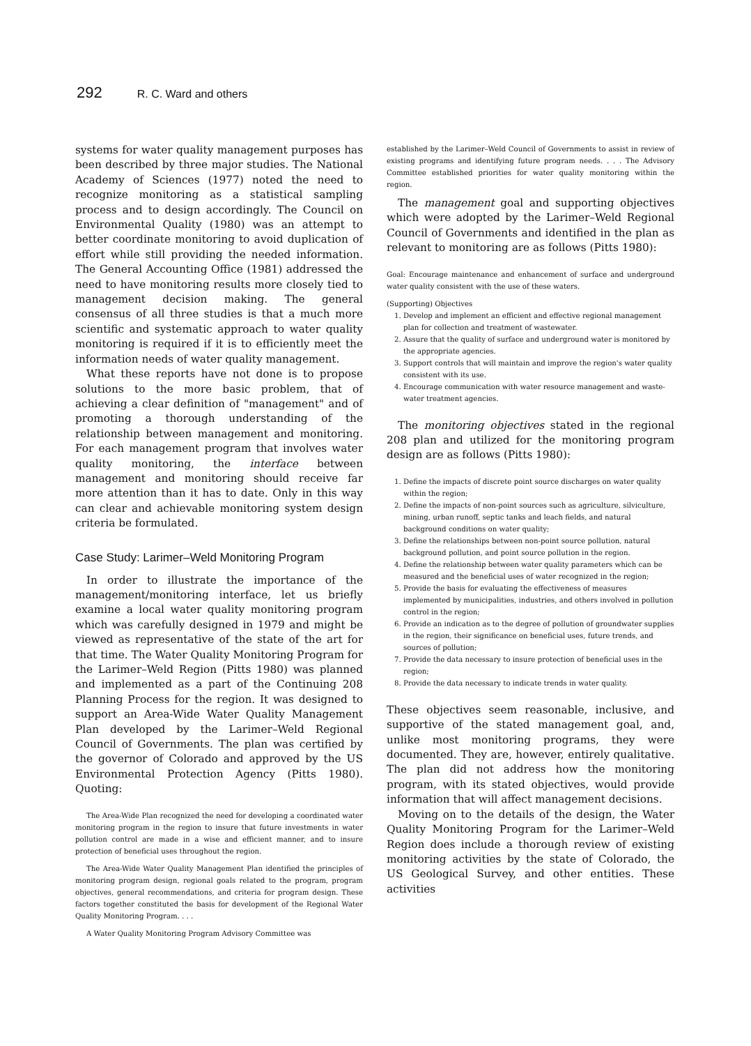292 R. C. Ward and others
systems for water quality management purposes has been described by three major studies. The National Academy of Sciences (1977) noted the need to recognize monitoring as a statistical sampling process and to design accordingly. The Council on Environmental Quality (1980) was an attempt to better coordinate monitoring to avoid duplication of effort while still providing the needed information. The General Accounting Office (1981) addressed the need to have monitoring results more closely tied to management decision making. The general consensus of all three studies is that a much more scientific and systematic approach to water quality monitoring is required if it is to efficiently meet the information needs of water quality management.
What these reports have not done is to propose solutions to the more basic problem, that of achieving a clear definition of "management" and of promoting a thorough understanding of the relationship between management and monitoring. For each management program that involves water quality monitoring, the interface between management and monitoring should receive far more attention than it has to date. Only in this way can clear and achievable monitoring system design criteria be formulated.
Case Study: Larimer–Weld Monitoring Program
In order to illustrate the importance of the management/monitoring interface, let us briefly examine a local water quality monitoring program which was carefully designed in 1979 and might be viewed as representative of the state of the art for that time. The Water Quality Monitoring Program for the Larimer–Weld Region (Pitts 1980) was planned and implemented as a part of the Continuing 208 Planning Process for the region. It was designed to support an Area-Wide Water Quality Management Plan developed by the Larimer–Weld Regional Council of Governments. The plan was certified by the governor of Colorado and approved by the US Environmental Protection Agency (Pitts 1980). Quoting:
The Area-Wide Plan recognized the need for developing a coordinated water monitoring program in the region to insure that future investments in water pollution control are made in a wise and efficient manner, and to insure protection of beneficial uses throughout the region.
The Area-Wide Water Quality Management Plan identified the principles of monitoring program design, regional goals related to the program, program objectives, general recommendations, and criteria for program design. These factors together constituted the basis for development of the Regional Water Quality Monitoring Program. . . .
A Water Quality Monitoring Program Advisory Committee was
established by the Larimer–Weld Council of Governments to assist in review of existing programs and identifying future program needs. . . . The Advisory Committee established priorities for water quality monitoring within the region.
The management goal and supporting objectives which were adopted by the Larimer–Weld Regional Council of Governments and identified in the plan as relevant to monitoring are as follows (Pitts 1980):
Goal: Encourage maintenance and enhancement of surface and underground water quality consistent with the use of these waters.
(Supporting) Objectives
1. Develop and implement an efficient and effective regional management plan for collection and treatment of wastewater.
2. Assure that the quality of surface and underground water is monitored by the appropriate agencies.
3. Support controls that will maintain and improve the region's water quality consistent with its use.
4. Encourage communication with water resource management and waste-water treatment agencies.
The monitoring objectives stated in the regional 208 plan and utilized for the monitoring program design are as follows (Pitts 1980):
1. Define the impacts of discrete point source discharges on water quality within the region;
2. Define the impacts of non-point sources such as agriculture, silviculture, mining, urban runoff, septic tanks and leach fields, and natural background conditions on water quality;
3. Define the relationships between non-point source pollution, natural background pollution, and point source pollution in the region.
4. Define the relationship between water quality parameters which can be measured and the beneficial uses of water recognized in the region;
5. Provide the basis for evaluating the effectiveness of measures implemented by municipalities, industries, and others involved in pollution control in the region;
6. Provide an indication as to the degree of pollution of groundwater supplies in the region, their significance on beneficial uses, future trends, and sources of pollution;
7. Provide the data necessary to insure protection of beneficial uses in the region;
8. Provide the data necessary to indicate trends in water quality.
These objectives seem reasonable, inclusive, and supportive of the stated management goal, and, unlike most monitoring programs, they were documented. They are, however, entirely qualitative. The plan did not address how the monitoring program, with its stated objectives, would provide information that will affect management decisions.
Moving on to the details of the design, the Water Quality Monitoring Program for the Larimer–Weld Region does include a thorough review of existing monitoring activities by the state of Colorado, the US Geological Survey, and other entities. These activities